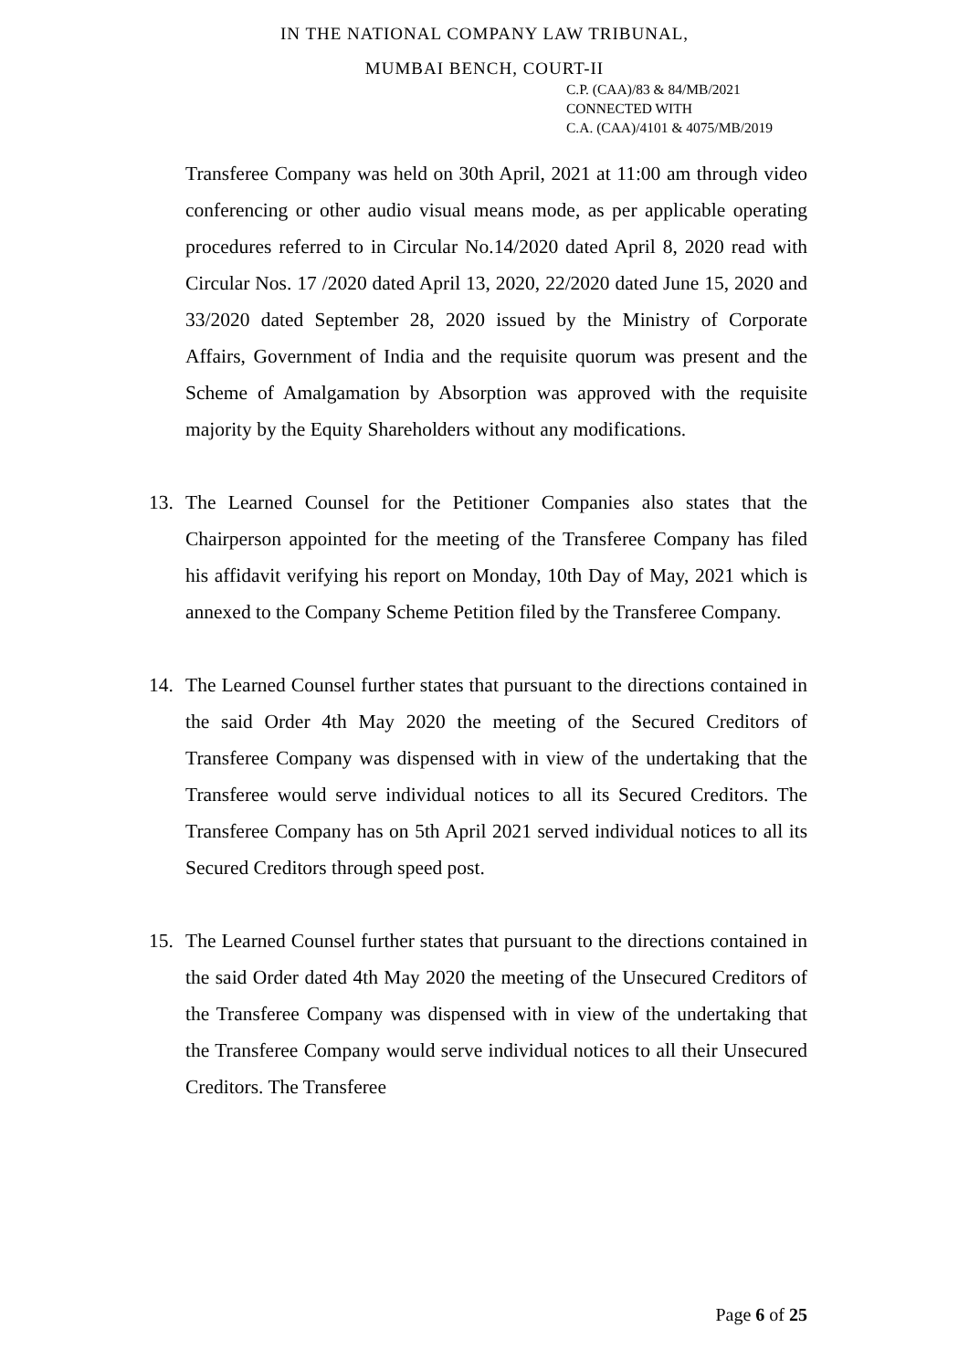IN THE NATIONAL COMPANY LAW TRIBUNAL,
MUMBAI BENCH, COURT-II
C.P. (CAA)/83 & 84/MB/2021
CONNECTED WITH
C.A. (CAA)/4101 & 4075/MB/2019
Transferee Company was held on 30th April, 2021 at 11:00 am through video conferencing or other audio visual means mode, as per applicable operating procedures referred to in Circular No.14/2020 dated April 8, 2020 read with Circular Nos. 17 /2020 dated April 13, 2020, 22/2020 dated June 15, 2020 and 33/2020 dated September 28, 2020 issued by the Ministry of Corporate Affairs, Government of India and the requisite quorum was present and the Scheme of Amalgamation by Absorption was approved with the requisite majority by the Equity Shareholders without any modifications.
13. The Learned Counsel for the Petitioner Companies also states that the Chairperson appointed for the meeting of the Transferee Company has filed his affidavit verifying his report on Monday, 10th Day of May, 2021 which is annexed to the Company Scheme Petition filed by the Transferee Company.
14. The Learned Counsel further states that pursuant to the directions contained in the said Order 4th May 2020 the meeting of the Secured Creditors of Transferee Company was dispensed with in view of the undertaking that the Transferee would serve individual notices to all its Secured Creditors. The Transferee Company has on 5th April 2021 served individual notices to all its Secured Creditors through speed post.
15. The Learned Counsel further states that pursuant to the directions contained in the said Order dated 4th May 2020 the meeting of the Unsecured Creditors of the Transferee Company was dispensed with in view of the undertaking that the Transferee Company would serve individual notices to all their Unsecured Creditors. The Transferee
Page 6 of 25